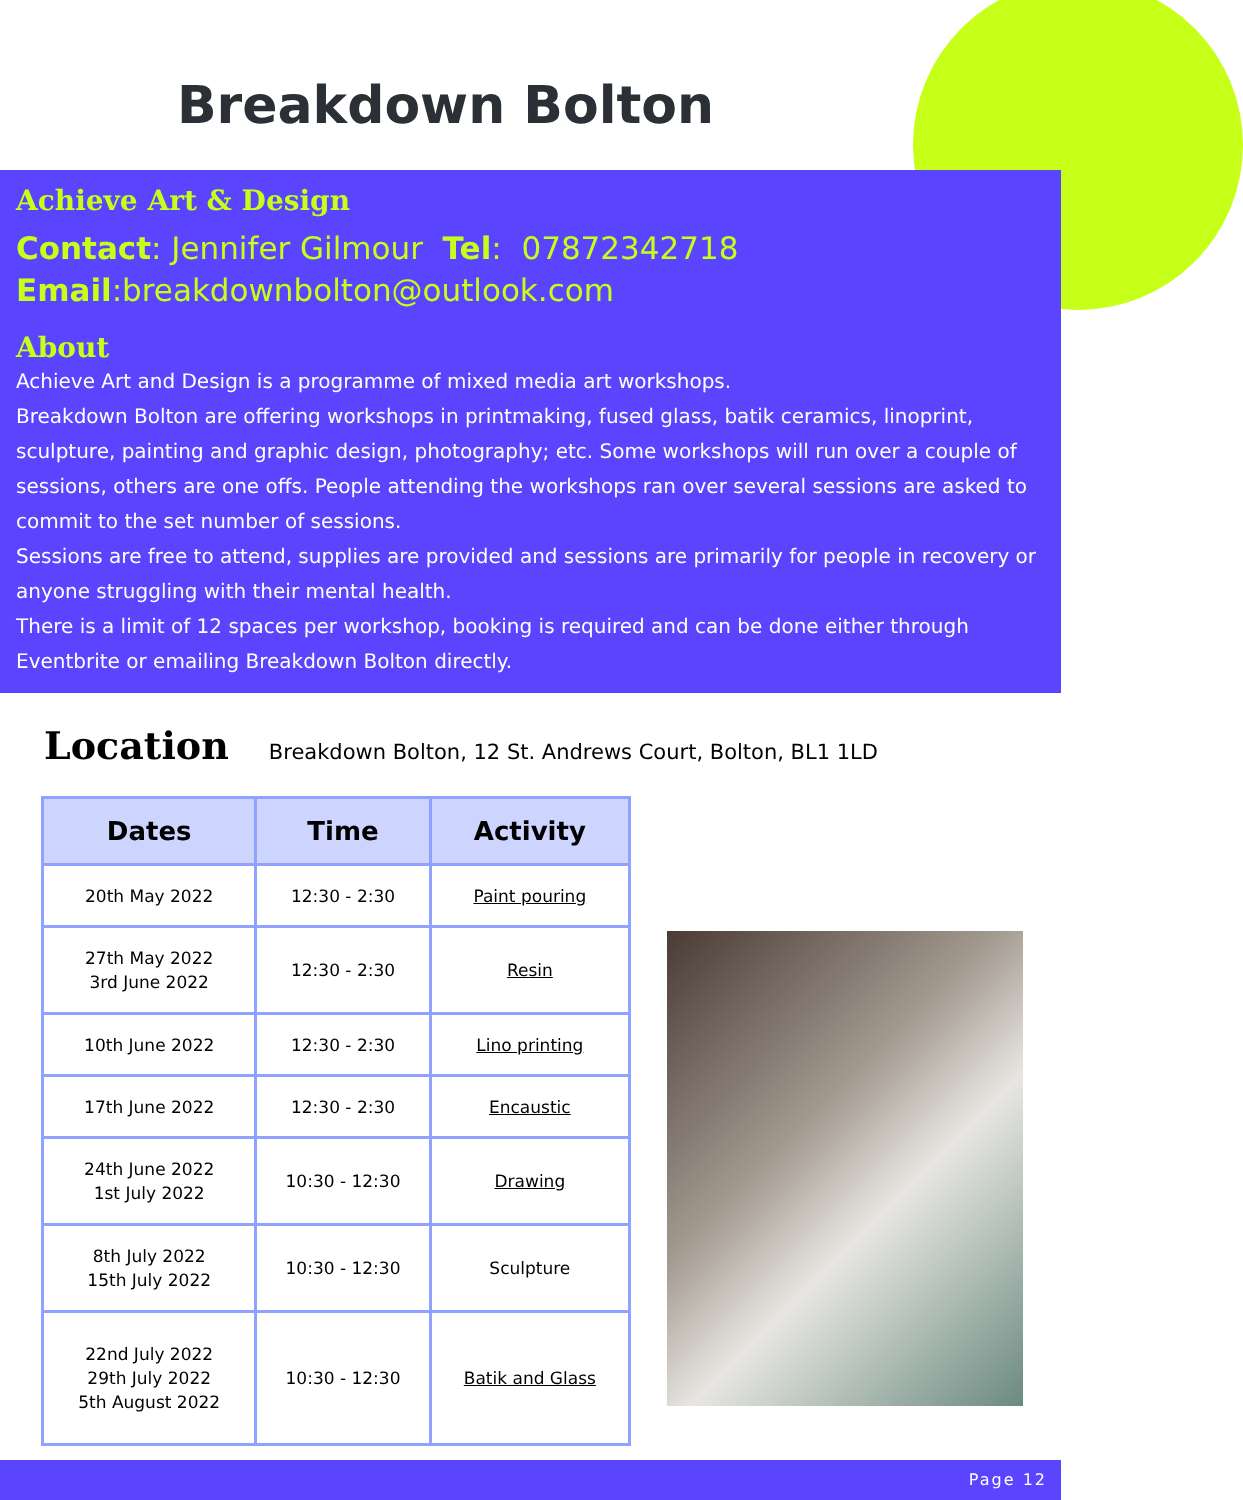Breakdown Bolton
Achieve Art & Design
Contact: Jennifer Gilmour Tel: 07872342718
Email:breakdownbolton@outlook.com
About
Achieve Art and Design is a programme of mixed media art workshops.
Breakdown Bolton are offering workshops in printmaking, fused glass, batik ceramics, linoprint, sculpture, painting and graphic design, photography; etc. Some workshops will run over a couple of sessions, others are one offs. People attending the workshops ran over several sessions are asked to commit to the set number of sessions.
Sessions are free to attend, supplies are provided and sessions are primarily for people in recovery or anyone struggling with their mental health.
There is a limit of 12 spaces per workshop, booking is required and can be done either through Eventbrite or emailing Breakdown Bolton directly.
Location Breakdown Bolton, 12 St. Andrews Court, Bolton, BL1 1LD
| Dates | Time | Activity |
| --- | --- | --- |
| 20th May 2022 | 12:30 - 2:30 | Paint pouring |
| 27th May 2022 3rd June 2022 | 12:30 - 2:30 | Resin |
| 10th June 2022 | 12:30 - 2:30 | Lino printing |
| 17th June 2022 | 12:30 - 2:30 | Encaustic |
| 24th June 2022 1st July 2022 | 10:30 - 12:30 | Drawing |
| 8th July 2022 15th July 2022 | 10:30 - 12:30 | Sculpture |
| 22nd July 2022 29th July 2022 5th August 2022 | 10:30 - 12:30 | Batik and Glass |
Page 12